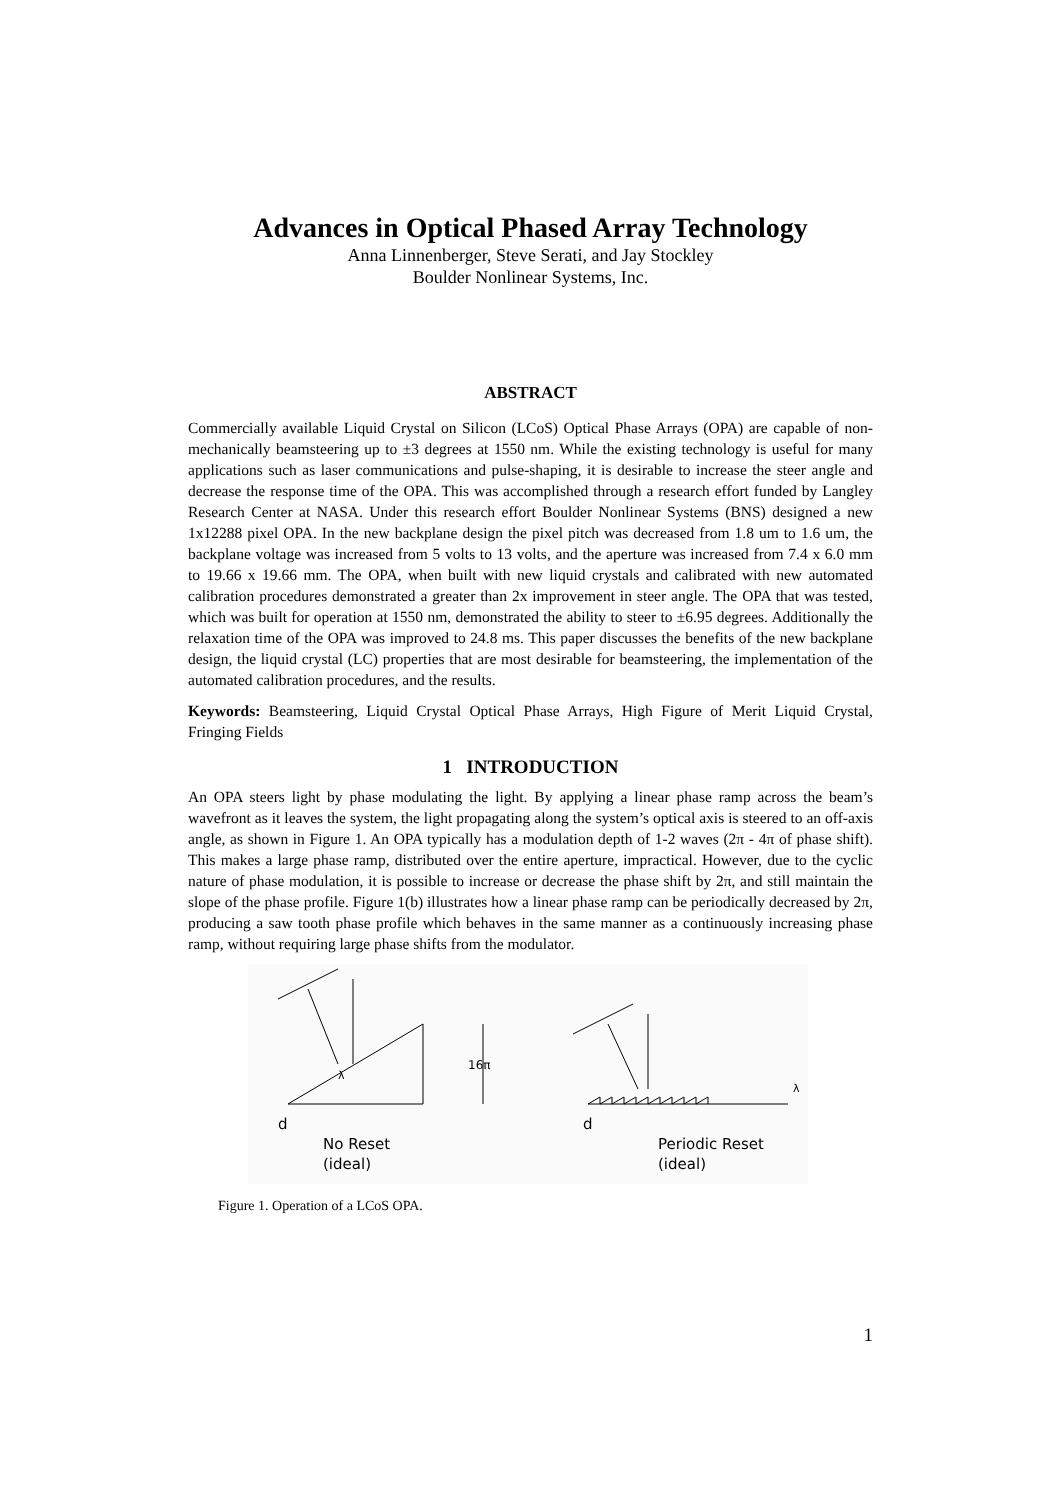Advances in Optical Phased Array Technology
Anna Linnenberger, Steve Serati, and Jay Stockley
Boulder Nonlinear Systems, Inc.
ABSTRACT
Commercially available Liquid Crystal on Silicon (LCoS) Optical Phase Arrays (OPA) are capable of non-mechanically beamsteering up to ±3 degrees at 1550 nm. While the existing technology is useful for many applications such as laser communications and pulse-shaping, it is desirable to increase the steer angle and decrease the response time of the OPA. This was accomplished through a research effort funded by Langley Research Center at NASA. Under this research effort Boulder Nonlinear Systems (BNS) designed a new 1x12288 pixel OPA. In the new backplane design the pixel pitch was decreased from 1.8 um to 1.6 um, the backplane voltage was increased from 5 volts to 13 volts, and the aperture was increased from 7.4 x 6.0 mm to 19.66 x 19.66 mm. The OPA, when built with new liquid crystals and calibrated with new automated calibration procedures demonstrated a greater than 2x improvement in steer angle. The OPA that was tested, which was built for operation at 1550 nm, demonstrated the ability to steer to ±6.95 degrees. Additionally the relaxation time of the OPA was improved to 24.8 ms. This paper discusses the benefits of the new backplane design, the liquid crystal (LC) properties that are most desirable for beamsteering, the implementation of the automated calibration procedures, and the results.
Keywords: Beamsteering, Liquid Crystal Optical Phase Arrays, High Figure of Merit Liquid Crystal, Fringing Fields
1 INTRODUCTION
An OPA steers light by phase modulating the light. By applying a linear phase ramp across the beam’s wavefront as it leaves the system, the light propagating along the system’s optical axis is steered to an off-axis angle, as shown in Figure 1. An OPA typically has a modulation depth of 1-2 waves (2π - 4π of phase shift). This makes a large phase ramp, distributed over the entire aperture, impractical. However, due to the cyclic nature of phase modulation, it is possible to increase or decrease the phase shift by 2π, and still maintain the slope of the phase profile. Figure 1(b) illustrates how a linear phase ramp can be periodically decreased by 2π, producing a saw tooth phase profile which behaves in the same manner as a continuously increasing phase ramp, without requiring large phase shifts from the modulator.
λ
16π
d
d
λ
No Reset
(ideal)
Periodic Reset
(ideal)
Figure 1. Operation of a LCoS OPA.
1